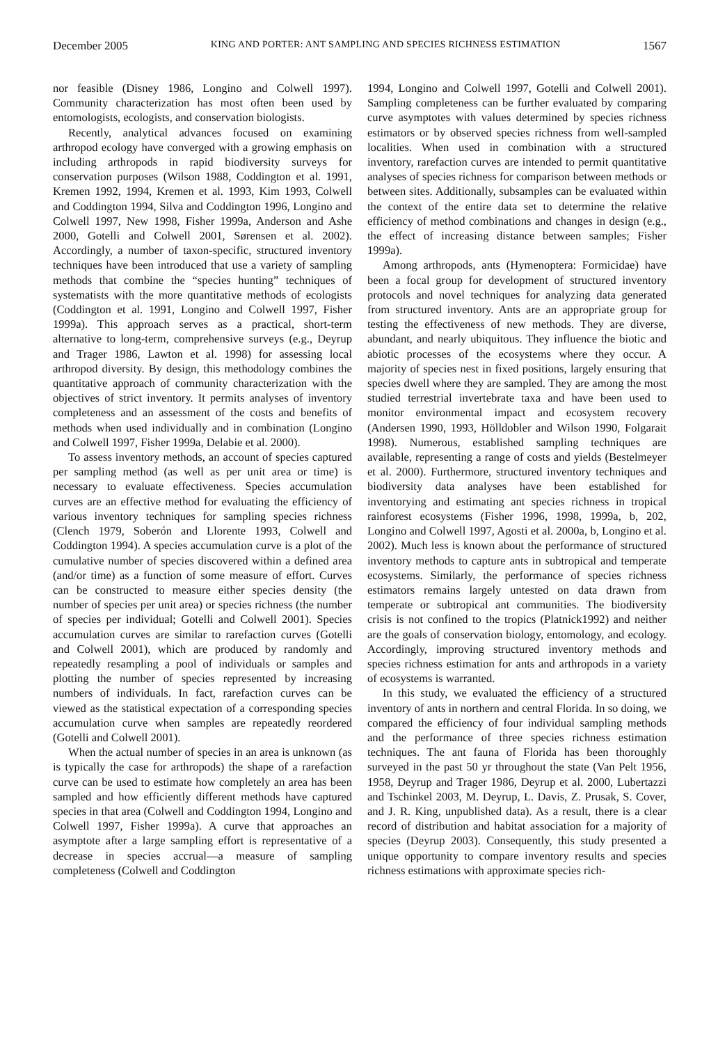December 2005 KING AND PORTER: ANT SAMPLING AND SPECIES RICHNESS ESTIMATION 1567
nor feasible (Disney 1986, Longino and Colwell 1997). Community characterization has most often been used by entomologists, ecologists, and conservation biologists.
Recently, analytical advances focused on examining arthropod ecology have converged with a growing emphasis on including arthropods in rapid biodiversity surveys for conservation purposes (Wilson 1988, Coddington et al. 1991, Kremen 1992, 1994, Kremen et al. 1993, Kim 1993, Colwell and Coddington 1994, Silva and Coddington 1996, Longino and Colwell 1997, New 1998, Fisher 1999a, Anderson and Ashe 2000, Gotelli and Colwell 2001, Sørensen et al. 2002). Accordingly, a number of taxon-specific, structured inventory techniques have been introduced that use a variety of sampling methods that combine the “species hunting” techniques of systematists with the more quantitative methods of ecologists (Coddington et al. 1991, Longino and Colwell 1997, Fisher 1999a). This approach serves as a practical, short-term alternative to long-term, comprehensive surveys (e.g., Deyrup and Trager 1986, Lawton et al. 1998) for assessing local arthropod diversity. By design, this methodology combines the quantitative approach of community characterization with the objectives of strict inventory. It permits analyses of inventory completeness and an assessment of the costs and benefits of methods when used individually and in combination (Longino and Colwell 1997, Fisher 1999a, Delabie et al. 2000).
To assess inventory methods, an account of species captured per sampling method (as well as per unit area or time) is necessary to evaluate effectiveness. Species accumulation curves are an effective method for evaluating the efficiency of various inventory techniques for sampling species richness (Clench 1979, Soberón and Llorente 1993, Colwell and Coddington 1994). A species accumulation curve is a plot of the cumulative number of species discovered within a defined area (and/or time) as a function of some measure of effort. Curves can be constructed to measure either species density (the number of species per unit area) or species richness (the number of species per individual; Gotelli and Colwell 2001). Species accumulation curves are similar to rarefaction curves (Gotelli and Colwell 2001), which are produced by randomly and repeatedly resampling a pool of individuals or samples and plotting the number of species represented by increasing numbers of individuals. In fact, rarefaction curves can be viewed as the statistical expectation of a corresponding species accumulation curve when samples are repeatedly reordered (Gotelli and Colwell 2001).
When the actual number of species in an area is unknown (as is typically the case for arthropods) the shape of a rarefaction curve can be used to estimate how completely an area has been sampled and how efficiently different methods have captured species in that area (Colwell and Coddington 1994, Longino and Colwell 1997, Fisher 1999a). A curve that approaches an asymptote after a large sampling effort is representative of a decrease in species accrual—a measure of sampling completeness (Colwell and Coddington
1994, Longino and Colwell 1997, Gotelli and Colwell 2001). Sampling completeness can be further evaluated by comparing curve asymptotes with values determined by species richness estimators or by observed species richness from well-sampled localities. When used in combination with a structured inventory, rarefaction curves are intended to permit quantitative analyses of species richness for comparison between methods or between sites. Additionally, subsamples can be evaluated within the context of the entire data set to determine the relative efficiency of method combinations and changes in design (e.g., the effect of increasing distance between samples; Fisher 1999a).
Among arthropods, ants (Hymenoptera: Formicidae) have been a focal group for development of structured inventory protocols and novel techniques for analyzing data generated from structured inventory. Ants are an appropriate group for testing the effectiveness of new methods. They are diverse, abundant, and nearly ubiquitous. They influence the biotic and abiotic processes of the ecosystems where they occur. A majority of species nest in fixed positions, largely ensuring that species dwell where they are sampled. They are among the most studied terrestrial invertebrate taxa and have been used to monitor environmental impact and ecosystem recovery (Andersen 1990, 1993, Hölldobler and Wilson 1990, Folgarait 1998). Numerous, established sampling techniques are available, representing a range of costs and yields (Bestelmeyer et al. 2000). Furthermore, structured inventory techniques and biodiversity data analyses have been established for inventorying and estimating ant species richness in tropical rainforest ecosystems (Fisher 1996, 1998, 1999a, b, 202, Longino and Colwell 1997, Agosti et al. 2000a, b, Longino et al. 2002). Much less is known about the performance of structured inventory methods to capture ants in subtropical and temperate ecosystems. Similarly, the performance of species richness estimators remains largely untested on data drawn from temperate or subtropical ant communities. The biodiversity crisis is not confined to the tropics (Platnick1992) and neither are the goals of conservation biology, entomology, and ecology. Accordingly, improving structured inventory methods and species richness estimation for ants and arthropods in a variety of ecosystems is warranted.
In this study, we evaluated the efficiency of a structured inventory of ants in northern and central Florida. In so doing, we compared the efficiency of four individual sampling methods and the performance of three species richness estimation techniques. The ant fauna of Florida has been thoroughly surveyed in the past 50 yr throughout the state (Van Pelt 1956, 1958, Deyrup and Trager 1986, Deyrup et al. 2000, Lubertazzi and Tschinkel 2003, M. Deyrup, L. Davis, Z. Prusak, S. Cover, and J. R. King, unpublished data). As a result, there is a clear record of distribution and habitat association for a majority of species (Deyrup 2003). Consequently, this study presented a unique opportunity to compare inventory results and species richness estimations with approximate species rich-